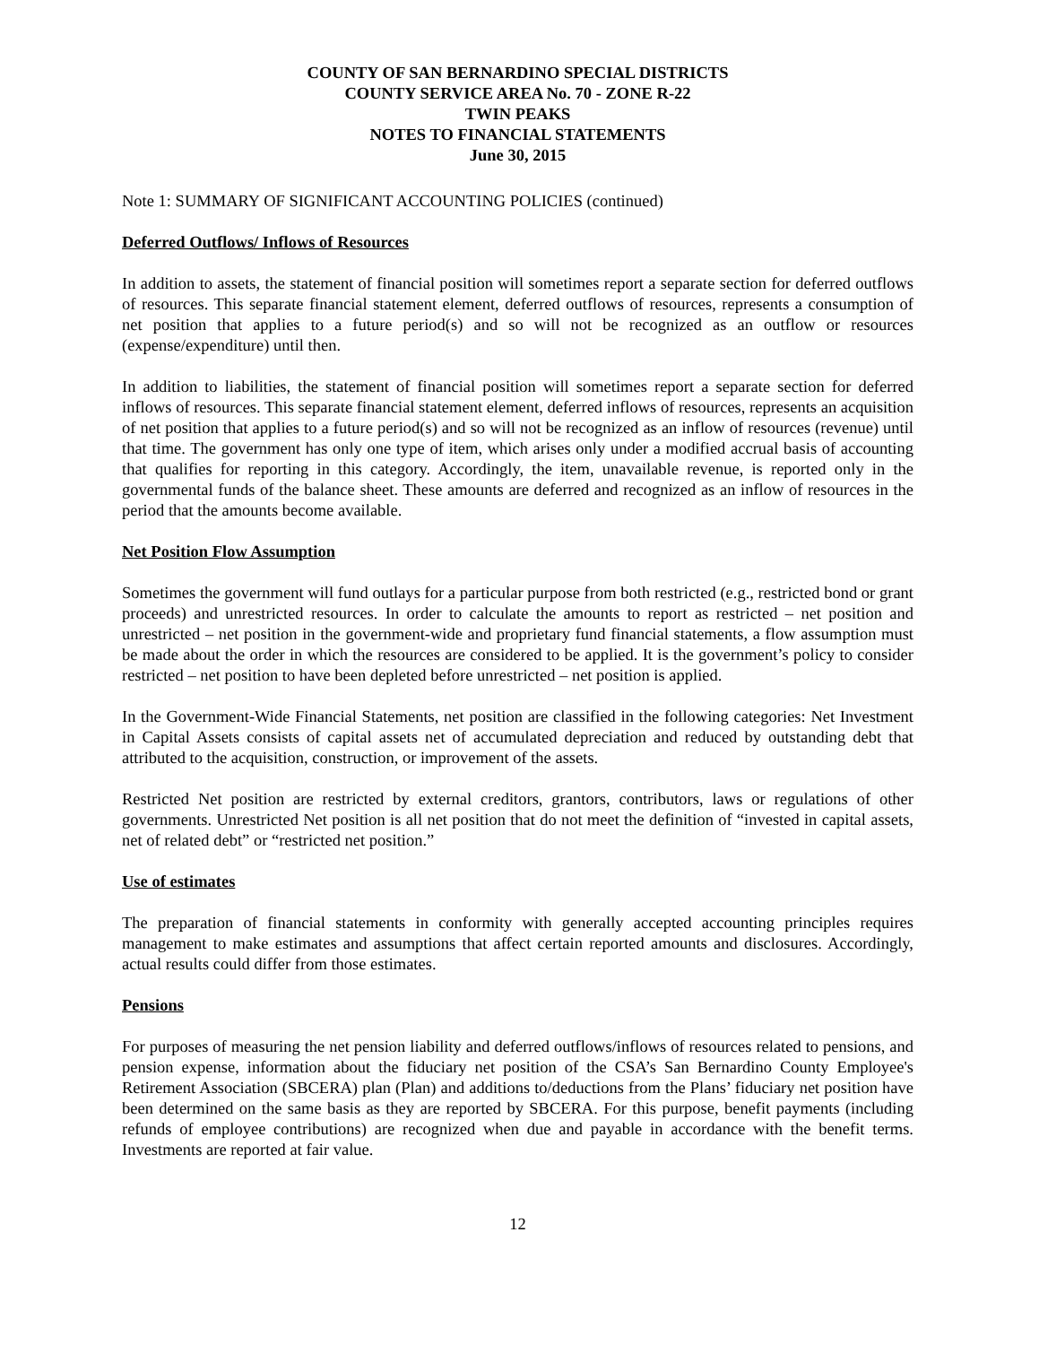COUNTY OF SAN BERNARDINO SPECIAL DISTRICTS
COUNTY SERVICE AREA No. 70 - ZONE R-22
TWIN PEAKS
NOTES TO FINANCIAL STATEMENTS
June 30, 2015
Note 1: SUMMARY OF SIGNIFICANT ACCOUNTING POLICIES (continued)
Deferred Outflows/ Inflows of Resources
In addition to assets, the statement of financial position will sometimes report a separate section for deferred outflows of resources. This separate financial statement element, deferred outflows of resources, represents a consumption of net position that applies to a future period(s) and so will not be recognized as an outflow or resources (expense/expenditure) until then.
In addition to liabilities, the statement of financial position will sometimes report a separate section for deferred inflows of resources. This separate financial statement element, deferred inflows of resources, represents an acquisition of net position that applies to a future period(s) and so will not be recognized as an inflow of resources (revenue) until that time. The government has only one type of item, which arises only under a modified accrual basis of accounting that qualifies for reporting in this category. Accordingly, the item, unavailable revenue, is reported only in the governmental funds of the balance sheet. These amounts are deferred and recognized as an inflow of resources in the period that the amounts become available.
Net Position Flow Assumption
Sometimes the government will fund outlays for a particular purpose from both restricted (e.g., restricted bond or grant proceeds) and unrestricted resources. In order to calculate the amounts to report as restricted – net position and unrestricted – net position in the government-wide and proprietary fund financial statements, a flow assumption must be made about the order in which the resources are considered to be applied. It is the government’s policy to consider restricted – net position to have been depleted before unrestricted – net position is applied.
In the Government-Wide Financial Statements, net position are classified in the following categories: Net Investment in Capital Assets consists of capital assets net of accumulated depreciation and reduced by outstanding debt that attributed to the acquisition, construction, or improvement of the assets.
Restricted Net position are restricted by external creditors, grantors, contributors, laws or regulations of other governments. Unrestricted Net position is all net position that do not meet the definition of “invested in capital assets, net of related debt” or “restricted net position.”
Use of estimates
The preparation of financial statements in conformity with generally accepted accounting principles requires management to make estimates and assumptions that affect certain reported amounts and disclosures. Accordingly, actual results could differ from those estimates.
Pensions
For purposes of measuring the net pension liability and deferred outflows/inflows of resources related to pensions, and pension expense, information about the fiduciary net position of the CSA’s San Bernardino County Employee's Retirement Association (SBCERA) plan (Plan) and additions to/deductions from the Plans’ fiduciary net position have been determined on the same basis as they are reported by SBCERA. For this purpose, benefit payments (including refunds of employee contributions) are recognized when due and payable in accordance with the benefit terms. Investments are reported at fair value.
12